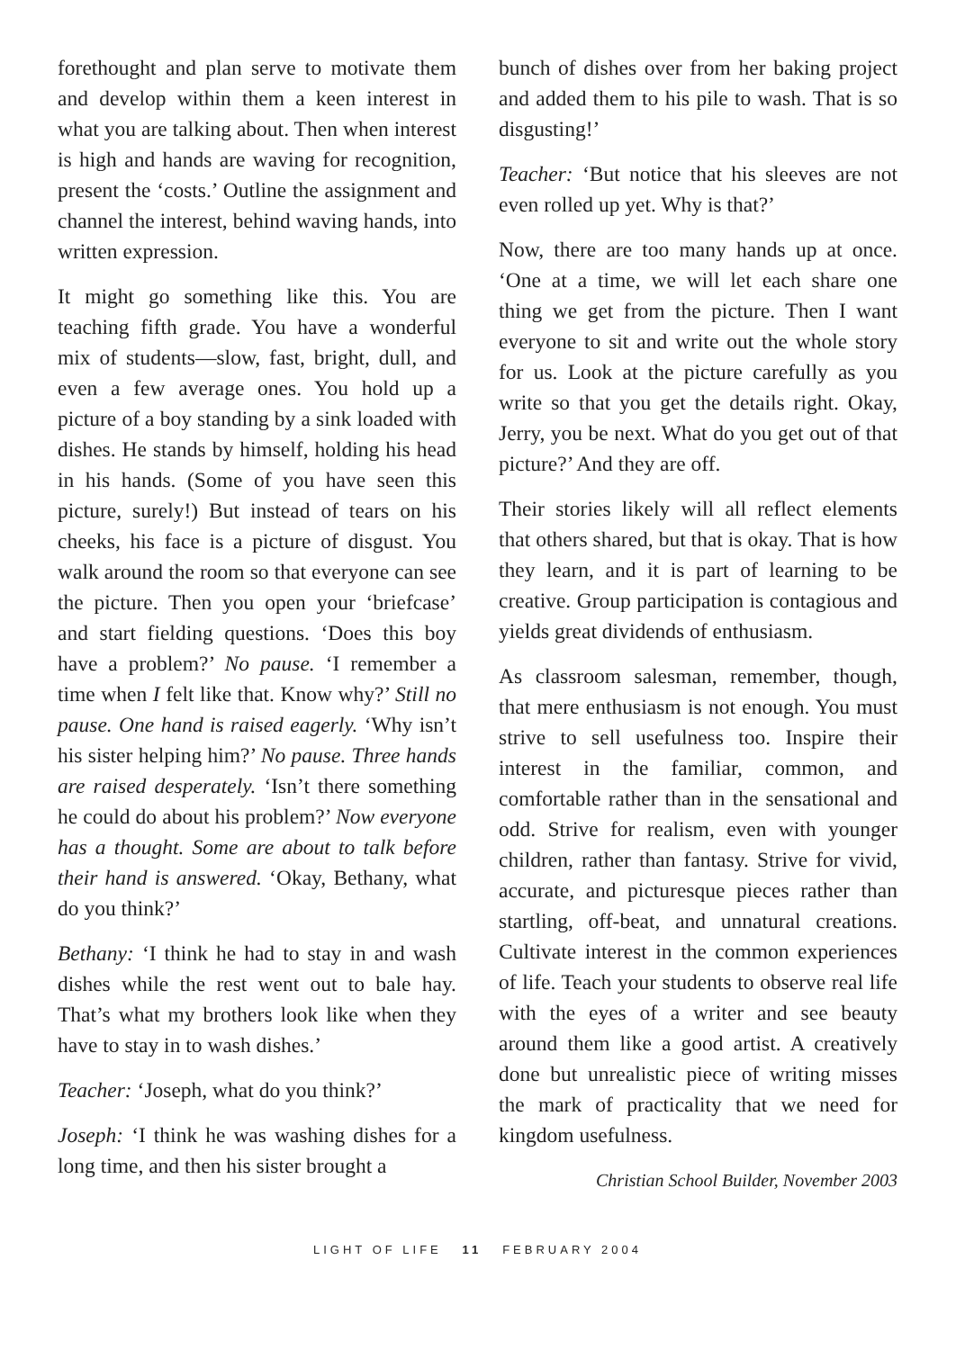forethought and plan serve to motivate them and develop within them a keen interest in what you are talking about. Then when interest is high and hands are waving for recognition, present the ‘costs.’ Outline the assignment and channel the interest, behind waving hands, into written expression.
It might go something like this. You are teaching fifth grade. You have a wonderful mix of students—slow, fast, bright, dull, and even a few average ones. You hold up a picture of a boy standing by a sink loaded with dishes. He stands by himself, holding his head in his hands. (Some of you have seen this picture, surely!) But instead of tears on his cheeks, his face is a picture of disgust. You walk around the room so that everyone can see the picture. Then you open your ‘briefcase’ and start fielding questions. ‘Does this boy have a problem?’ No pause. ‘I remember a time when I felt like that. Know why?’ Still no pause. One hand is raised eagerly. ‘Why isn’t his sister helping him?’ No pause. Three hands are raised desperately. ‘Isn’t there something he could do about his problem?’ Now everyone has a thought. Some are about to talk before their hand is answered. ‘Okay, Bethany, what do you think?’
Bethany: ‘I think he had to stay in and wash dishes while the rest went out to bale hay. That’s what my brothers look like when they have to stay in to wash dishes.’
Teacher: ‘Joseph, what do you think?’
Joseph: ‘I think he was washing dishes for a long time, and then his sister brought a
bunch of dishes over from her baking project and added them to his pile to wash. That is so disgusting!’
Teacher: ‘But notice that his sleeves are not even rolled up yet. Why is that?’
Now, there are too many hands up at once. ‘One at a time, we will let each share one thing we get from the picture. Then I want everyone to sit and write out the whole story for us. Look at the picture carefully as you write so that you get the details right. Okay, Jerry, you be next. What do you get out of that picture?’ And they are off.
Their stories likely will all reflect elements that others shared, but that is okay. That is how they learn, and it is part of learning to be creative. Group participation is contagious and yields great dividends of enthusiasm.
As classroom salesman, remember, though, that mere enthusiasm is not enough. You must strive to sell usefulness too. Inspire their interest in the familiar, common, and comfortable rather than in the sensational and odd. Strive for realism, even with younger children, rather than fantasy. Strive for vivid, accurate, and picturesque pieces rather than startling, off-beat, and unnatural creations. Cultivate interest in the common experiences of life. Teach your students to observe real life with the eyes of a writer and see beauty around them like a good artist. A creatively done but unrealistic piece of writing misses the mark of practicality that we need for kingdom usefulness.
Christian School Builder, November 2003
LIGHT OF LIFE 11 FEBRUARY 2004